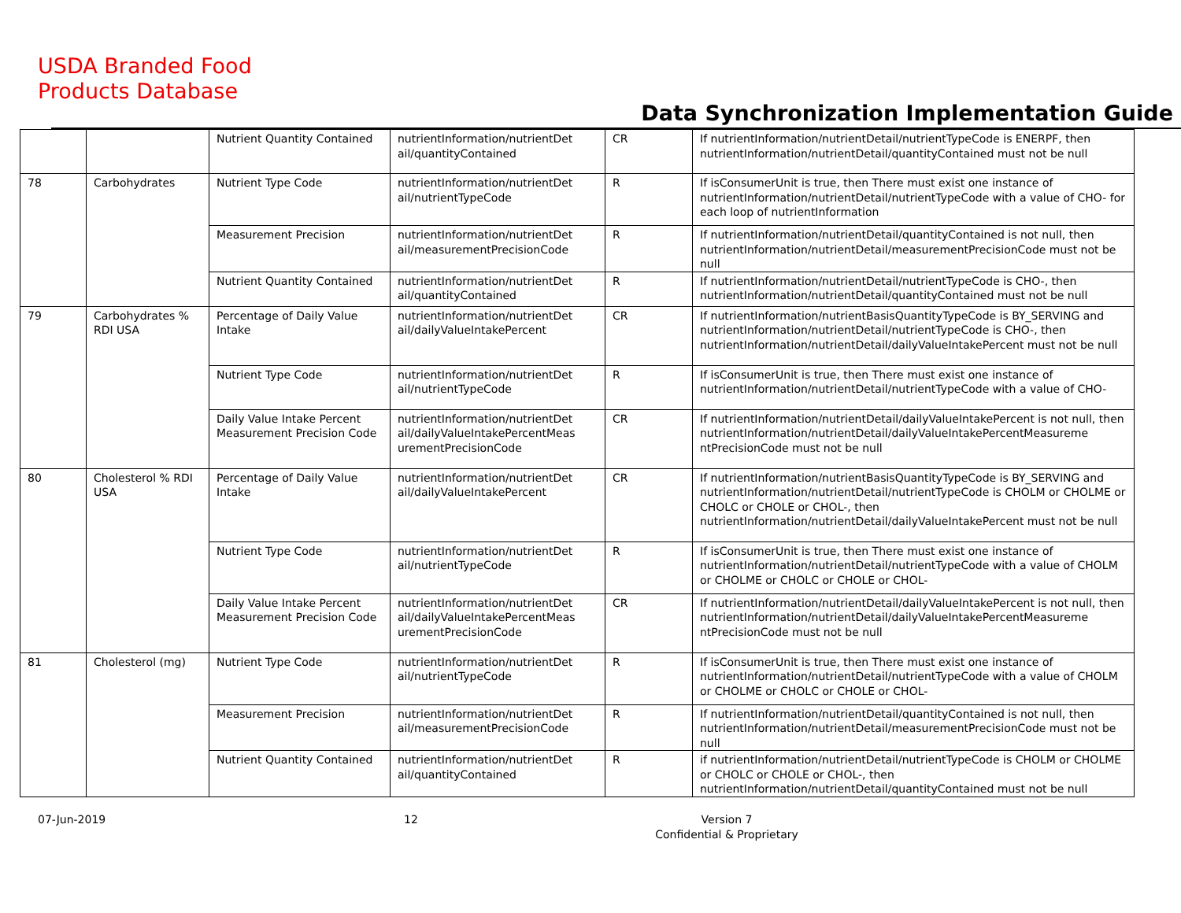USDA Branded Food
Products Database
Data Synchronization Implementation Guide
| | | Nutrient Quantity Contained | nutrientInformation/nutrientDet ail/quantityContained | CR | If nutrientInformation/nutrientDetail/nutrientTypeCode is ENERPF, then nutrientInformation/nutrientDetail/quantityContained must not be null |
| 78 | Carbohydrates | Nutrient Type Code | nutrientInformation/nutrientDet ail/nutrientTypeCode | R | If isConsumerUnit is true, then There must exist one instance of nutrientInformation/nutrientDetail/nutrientTypeCode with a value of CHO- for each loop of nutrientInformation |
| | | Measurement Precision | nutrientInformation/nutrientDet ail/measurementPrecisionCode | R | If nutrientInformation/nutrientDetail/quantityContained is not null, then nutrientInformation/nutrientDetail/measurementPrecisionCode must not be null |
| | | Nutrient Quantity Contained | nutrientInformation/nutrientDet ail/quantityContained | R | If nutrientInformation/nutrientDetail/nutrientTypeCode is CHO-, then nutrientInformation/nutrientDetail/quantityContained must not be null |
| 79 | Carbohydrates % RDI USA | Percentage of Daily Value Intake | nutrientInformation/nutrientDet ail/dailyValueIntakePercent | CR | If nutrientInformation/nutrientBasisQuantityTypeCode is BY_SERVING and nutrientInformation/nutrientDetail/nutrientTypeCode is CHO-, then nutrientInformation/nutrientDetail/dailyValueIntakePercent must not be null |
| | | Nutrient Type Code | nutrientInformation/nutrientDet ail/nutrientTypeCode | R | If isConsumerUnit is true, then There must exist one instance of nutrientInformation/nutrientDetail/nutrientTypeCode with a value of CHO- |
| | | Daily Value Intake Percent Measurement Precision Code | nutrientInformation/nutrientDet ail/dailyValueIntakePercentMeas urementPrecisionCode | CR | If nutrientInformation/nutrientDetail/dailyValueIntakePercent is not null, then nutrientInformation/nutrientDetail/dailyValueIntakePercentMeasureme ntPrecisionCode must not be null |
| 80 | Cholesterol % RDI USA | Percentage of Daily Value Intake | nutrientInformation/nutrientDet ail/dailyValueIntakePercent | CR | If nutrientInformation/nutrientBasisQuantityTypeCode is BY_SERVING and nutrientInformation/nutrientDetail/nutrientTypeCode is CHOLM or CHOLME or CHOLC or CHOLE or CHOL-, then nutrientInformation/nutrientDetail/dailyValueIntakePercent must not be null |
| | | Nutrient Type Code | nutrientInformation/nutrientDet ail/nutrientTypeCode | R | If isConsumerUnit is true, then There must exist one instance of nutrientInformation/nutrientDetail/nutrientTypeCode with a value of CHOLM or CHOLME or CHOLC or CHOLE or CHOL- |
| | | Daily Value Intake Percent Measurement Precision Code | nutrientInformation/nutrientDet ail/dailyValueIntakePercentMeas urementPrecisionCode | CR | If nutrientInformation/nutrientDetail/dailyValueIntakePercent is not null, then nutrientInformation/nutrientDetail/dailyValueIntakePercentMeasureme ntPrecisionCode must not be null |
| 81 | Cholesterol (mg) | Nutrient Type Code | nutrientInformation/nutrientDet ail/nutrientTypeCode | R | If isConsumerUnit is true, then There must exist one instance of nutrientInformation/nutrientDetail/nutrientTypeCode with a value of CHOLM or CHOLME or CHOLC or CHOLE or CHOL- |
| | | Measurement Precision | nutrientInformation/nutrientDet ail/measurementPrecisionCode | R | If nutrientInformation/nutrientDetail/quantityContained is not null, then nutrientInformation/nutrientDetail/measurementPrecisionCode must not be null |
| | | Nutrient Quantity Contained | nutrientInformation/nutrientDet ail/quantityContained | R | if nutrientInformation/nutrientDetail/nutrientTypeCode is CHOLM or CHOLME or CHOLC or CHOLE or CHOL-, then nutrientInformation/nutrientDetail/quantityContained must not be null |
07-Jun-2019 12
Version 7
Confidential & Proprietary